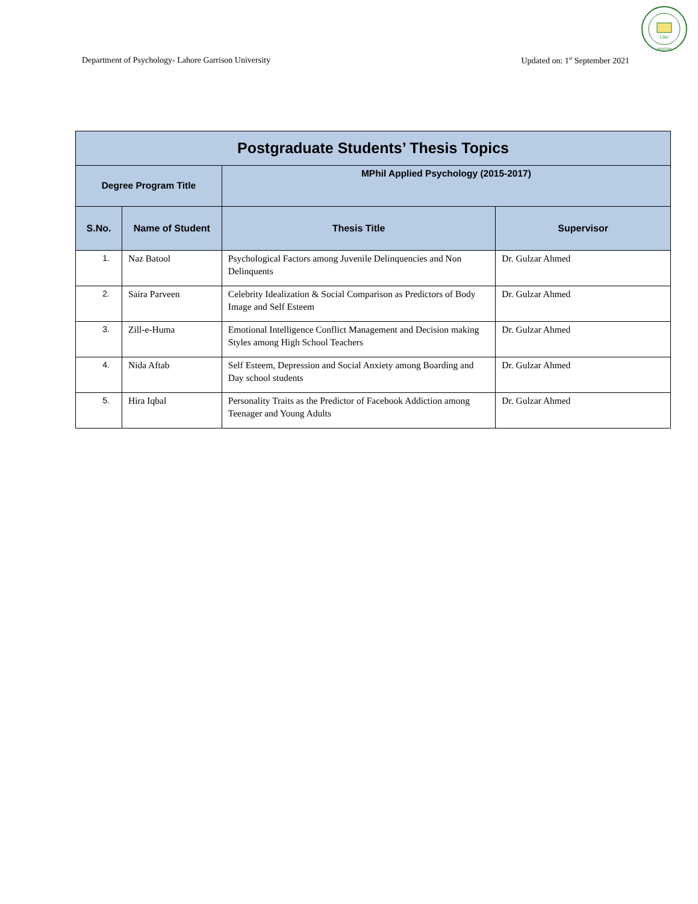LGU
PAKISTAN
Department of Psychology- Lahore Garrison University Updated on: 1<sup>st</sup> September 2021
| Postgraduate Students’ Thesis Topics | | | |
| --- | --- | --- | --- |
| Degree Program Title | | MPhil Applied Psychology (2015-2017) | |
| S.No. | Name of Student | Thesis Title | Supervisor |
| 1. | Naz Batool | Psychological Factors among Juvenile Delinquencies and Non Delinquents | Dr. Gulzar Ahmed |
| 2. | Saira Parveen | Celebrity Idealization & Social Comparison as Predictors of Body Image and Self Esteem | Dr. Gulzar Ahmed |
| 3. | Zill-e-Huma | Emotional Intelligence Conflict Management and Decision making Styles among High School Teachers | Dr. Gulzar Ahmed |
| 4. | Nida Aftab | Self Esteem, Depression and Social Anxiety among Boarding and Day school students | Dr. Gulzar Ahmed |
| 5. | Hira Iqbal | Personality Traits as the Predictor of Facebook Addiction among Teenager and Young Adults | Dr. Gulzar Ahmed |